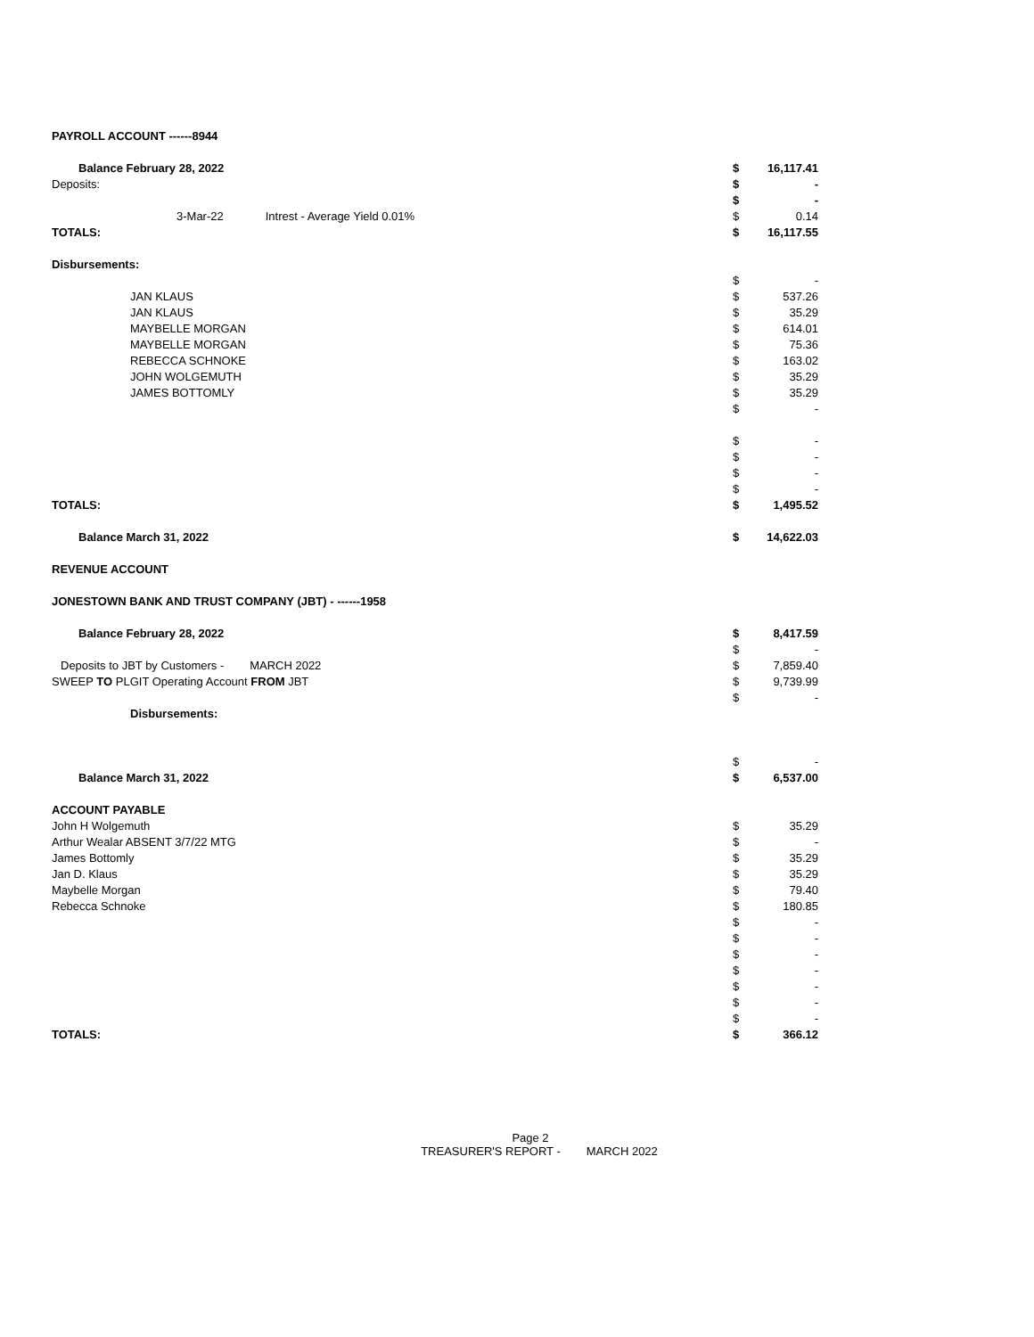| PAYROLL ACCOUNT ------8944 | | |
| Balance February 28, 2022 | $ | 16,117.41 |
| Deposits: | $ | - |
| | $ | - |
| 3-Mar-22 Intrest - Average Yield 0.01% | $ | 0.14 |
| TOTALS: | $ | 16,117.55 |
| Disbursements: | | |
| | $ | - |
| JAN KLAUS | $ | 537.26 |
| JAN KLAUS | $ | 35.29 |
| MAYBELLE MORGAN | $ | 614.01 |
| MAYBELLE MORGAN | $ | 75.36 |
| REBECCA SCHNOKE | $ | 163.02 |
| JOHN WOLGEMUTH | $ | 35.29 |
| JAMES BOTTOMLY | $ | 35.29 |
| | $ | - |
| | $ | - |
| | $ | - |
| | $ | - |
| | $ | - |
| TOTALS: | $ | 1,495.52 |
| Balance March 31, 2022 | $ | 14,622.03 |
| REVENUE ACCOUNT | | |
| JONESTOWN BANK AND TRUST COMPANY (JBT) - ------1958 | | |
| Balance February 28, 2022 | $ | 8,417.59 |
| | $ | - |
| Deposits to JBT by Customers - MARCH 2022 | $ | 7,859.40 |
| SWEEP TO PLGIT Operating Account FROM JBT | $ | 9,739.99 |
| | $ | - |
| Disbursements: | | |
| | $ | - |
| Balance March 31, 2022 | $ | 6,537.00 |
| ACCOUNT PAYABLE | | |
| John H Wolgemuth | $ | 35.29 |
| Arthur Wealar ABSENT 3/7/22 MTG | $ | - |
| James Bottomly | $ | 35.29 |
| Jan D. Klaus | $ | 35.29 |
| Maybelle Morgan | $ | 79.40 |
| Rebecca Schnoke | $ | 180.85 |
| | $ | - |
| | $ | - |
| | $ | - |
| | $ | - |
| | $ | - |
| | $ | - |
| | $ | - |
| TOTALS: | $ | 366.12 |
Page 2
TREASURER'S REPORT - MARCH 2022